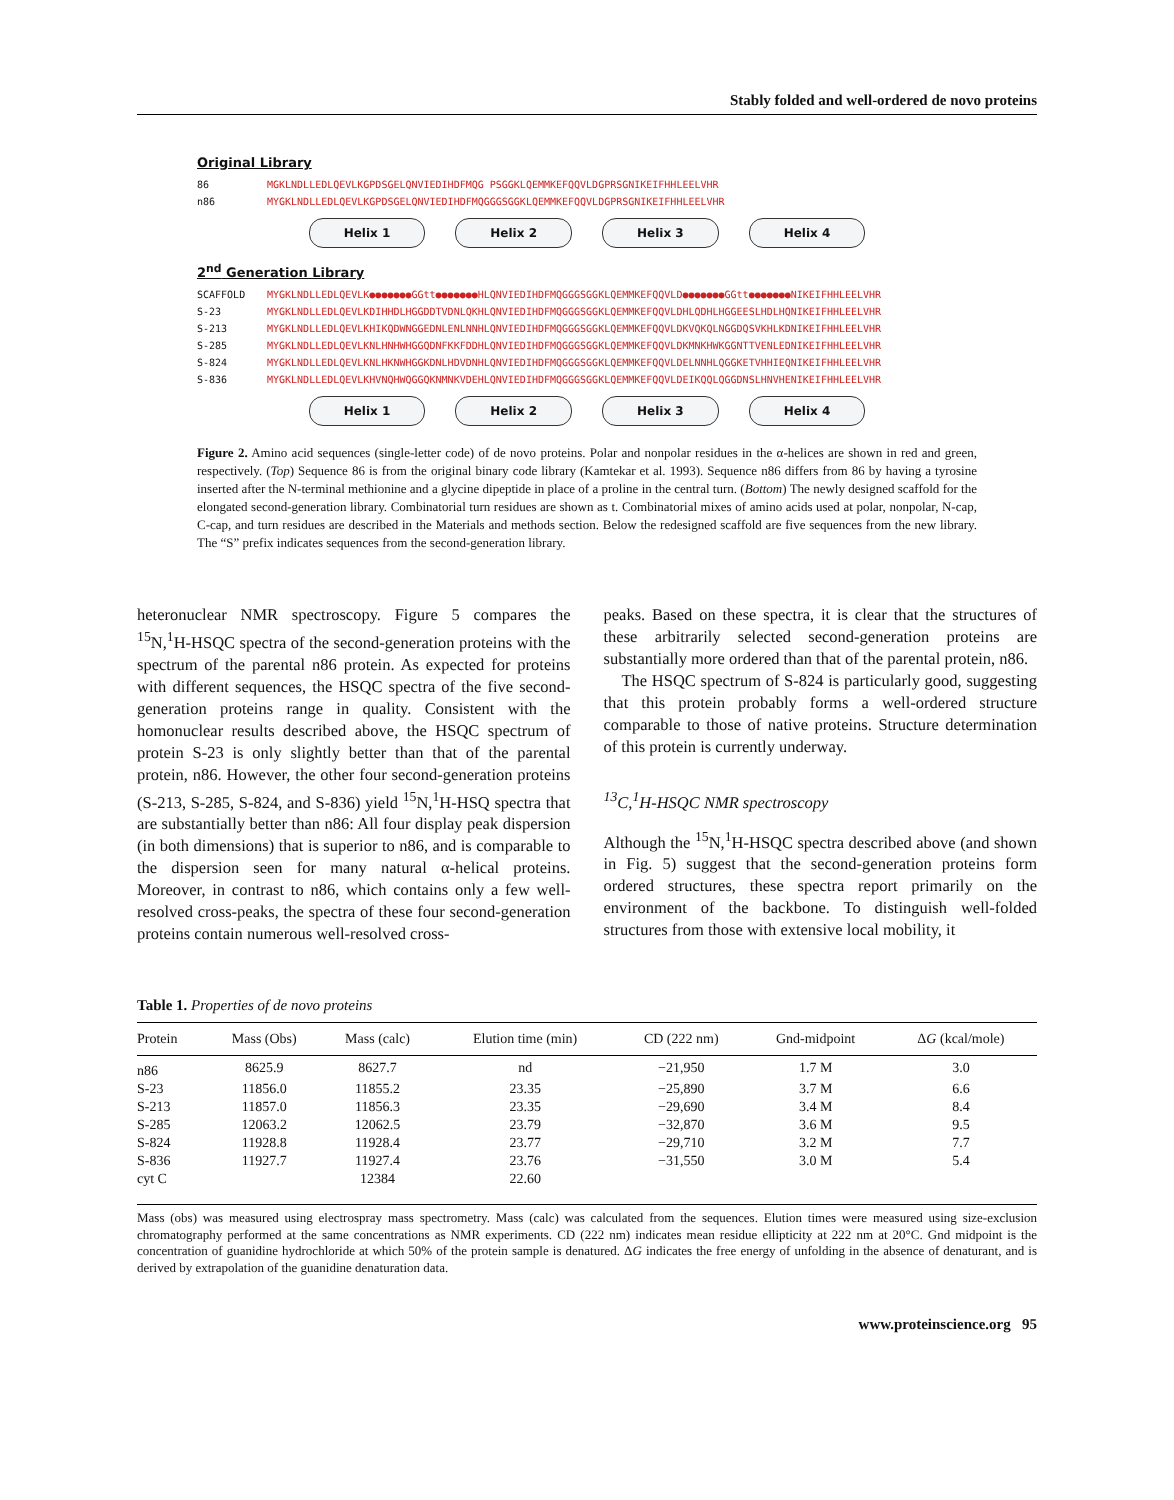Stably folded and well-ordered de novo proteins
Original Library
86 MGKLNDLLEDLQEVLKGPDSGELQNVIEDIHDFMQG PSGGKLQEMMKEFQQVLDGPRSGNIKEIFHHLEELVHR
n86 MYGKLNDLLEDLQEVLKGPDSGELQNVIEDIHDFMQGGGSGGKLQEMMKEFQQVLDGPRSGNIKEIFHHLEELVHR
Helix 1 Helix 2 Helix 3 Helix 4
2<sup>nd</sup> Generation Library
SCAFFOLD MYGKLNDLLEDLQEVLK●●●●●●●GGtt●●●●●●●HLQNVIEDIHDFMQGGGSGGKLQEMMKEFQQVLD●●●●●●●GGtt●●●●●●●NIKEIFHHLEELVHR
S-23 MYGKLNDLLEDLQEVLKDIHHDLHGGDDTVDNLQKHLQNVIEDIHDFMQGGGSGGKLQEMMKEFQQVLDHLQDHLHGGEESLHDLHQNIKEIFHHLEELVHR
S-213 MYGKLNDLLEDLQEVLKHIKQDWNGGEDNLENLNNHLQNVIEDIHDFMQGGGSGGKLQEMMKEFQQVLDKVQKQLNGGDQSVKHLKDNIKEIFHHLEELVHR
S-285 MYGKLNDLLEDLQEVLKNLHNHWHGGQDNFKKFDDHLQNVIEDIHDFMQGGGSGGKLQEMMKEFQQVLDKMNKHWKGGNTTVENLEDNIKEIFHHLEELVHR
S-824 MYGKLNDLLEDLQEVLKNLHKNWHGGKDNLHDVDNHLQNVIEDIHDFMQGGGSGGKLQEMMKEFQQVLDELNNHLQGGKETVHHIEQNIKEIFHHLEELVHR
S-836 MYGKLNDLLEDLQEVLKHVNQHWQGGQKNMNKVDEHLQNVIEDIHDFMQGGGSGGKLQEMMKEFQQVLDEIKQQLQGGDNSLHNVHENIKEIFHHLEELVHR
Helix 1 Helix 2 Helix 3 Helix 4
Figure 2. Amino acid sequences (single-letter code) of de novo proteins. Polar and nonpolar residues in the α-helices are shown in red and green, respectively. (Top) Sequence 86 is from the original binary code library (Kamtekar et al. 1993). Sequence n86 differs from 86 by having a tyrosine inserted after the N-terminal methionine and a glycine dipeptide in place of a proline in the central turn. (Bottom) The newly designed scaffold for the elongated second-generation library. Combinatorial turn residues are shown as t. Combinatorial mixes of amino acids used at polar, nonpolar, N-cap, C-cap, and turn residues are described in the Materials and methods section. Below the redesigned scaffold are five sequences from the new library. The “S” prefix indicates sequences from the second-generation library.
heteronuclear NMR spectroscopy. Figure 5 compares the <sup>15</sup>N,<sup>1</sup>H-HSQC spectra of the second-generation proteins with the spectrum of the parental n86 protein. As expected for proteins with different sequences, the HSQC spectra of the five second-generation proteins range in quality. Consistent with the homonuclear results described above, the HSQC spectrum of protein S-23 is only slightly better than that of the parental protein, n86. However, the other four second-generation proteins (S-213, S-285, S-824, and S-836) yield <sup>15</sup>N,<sup>1</sup>H-HSQ spectra that are substantially better than n86: All four display peak dispersion (in both dimensions) that is superior to n86, and is comparable to the dispersion seen for many natural α-helical proteins. Moreover, in contrast to n86, which contains only a few well-resolved cross-peaks, the spectra of these four second-generation proteins contain numerous well-resolved cross-
peaks. Based on these spectra, it is clear that the structures of these arbitrarily selected second-generation proteins are substantially more ordered than that of the parental protein, n86.
The HSQC spectrum of S-824 is particularly good, suggesting that this protein probably forms a well-ordered structure comparable to those of native proteins. Structure determination of this protein is currently underway.
<sup>13</sup>C,<sup>1</sup>H-HSQC NMR spectroscopy
Although the <sup>15</sup>N,<sup>1</sup>H-HSQC spectra described above (and shown in Fig. 5) suggest that the second-generation proteins form ordered structures, these spectra report primarily on the environment of the backbone. To distinguish well-folded structures from those with extensive local mobility, it
Table 1. Properties of de novo proteins
| Protein | Mass (Obs) | Mass (calc) | Elution time (min) | CD (222 nm) | Gnd-midpoint | Δ G (kcal/mole) |
| --- | --- | --- | --- | --- | --- | --- |
| n86 | 8625.9 | 8627.7 | nd | −21,950 | 1.7 M | 3.0 |
| S-23 | 11856.0 | 11855.2 | 23.35 | −25,890 | 3.7 M | 6.6 |
| S-213 | 11857.0 | 11856.3 | 23.35 | −29,690 | 3.4 M | 8.4 |
| S-285 | 12063.2 | 12062.5 | 23.79 | −32,870 | 3.6 M | 9.5 |
| S-824 | 11928.8 | 11928.4 | 23.77 | −29,710 | 3.2 M | 7.7 |
| S-836 | 11927.7 | 11927.4 | 23.76 | −31,550 | 3.0 M | 5.4 |
| cyt C | | 12384 | 22.60 | | | |
Mass (obs) was measured using electrospray mass spectrometry. Mass (calc) was calculated from the sequences. Elution times were measured using size-exclusion chromatography performed at the same concentrations as NMR experiments. CD (222 nm) indicates mean residue ellipticity at 222 nm at 20°C. Gnd midpoint is the concentration of guanidine hydrochloride at which 50% of the protein sample is denatured. ΔG indicates the free energy of unfolding in the absence of denaturant, and is derived by extrapolation of the guanidine denaturation data.
www.proteinscience.org 95